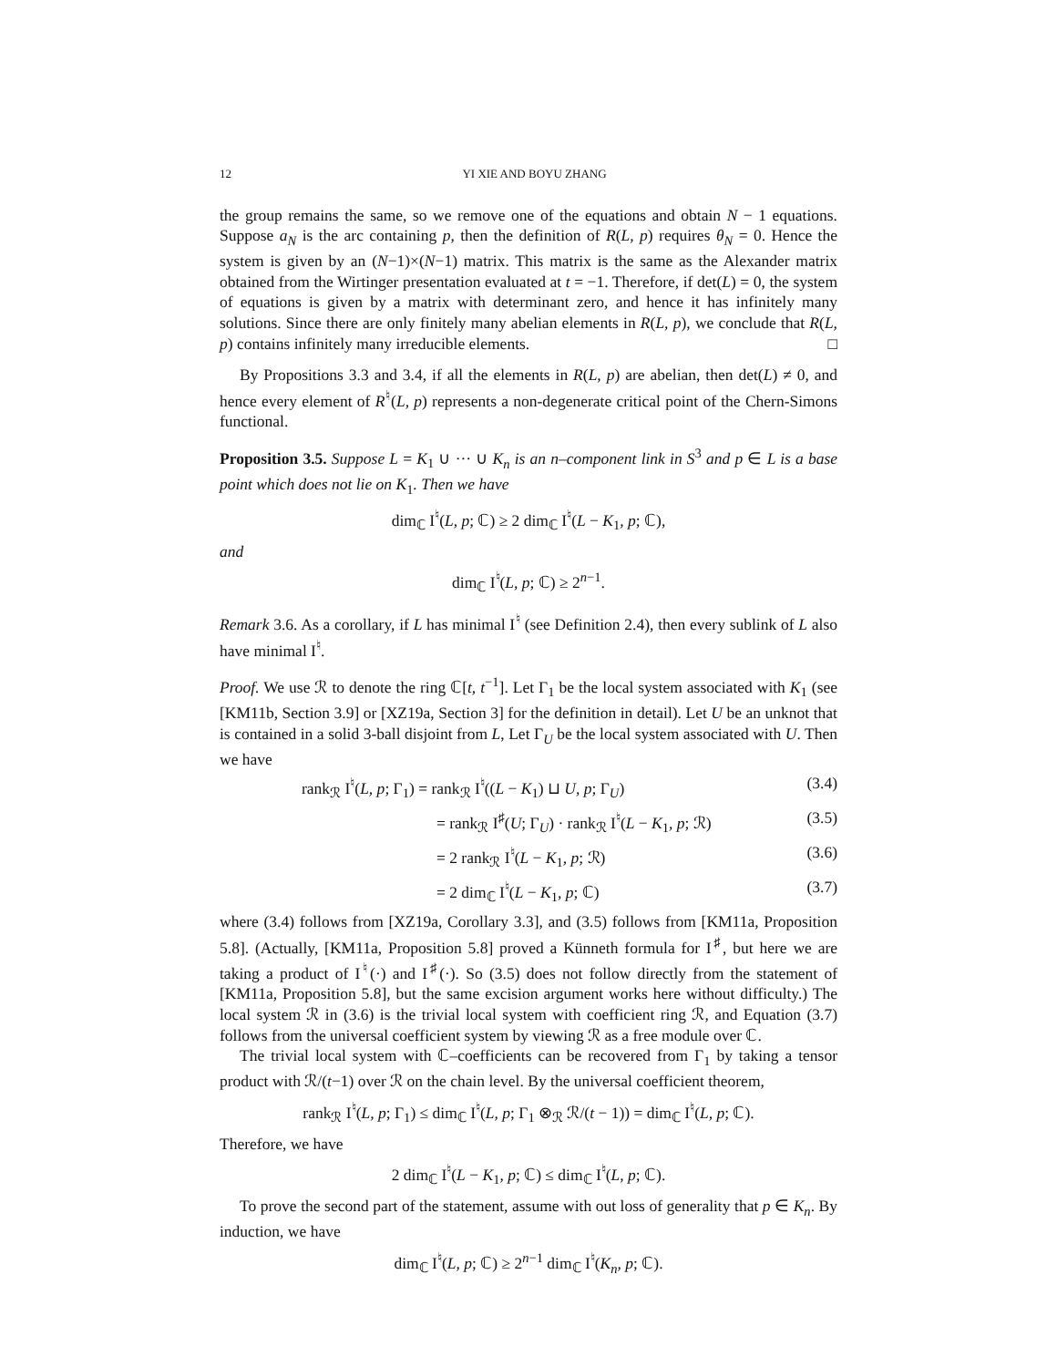12 YI XIE AND BOYU ZHANG
the group remains the same, so we remove one of the equations and obtain N − 1 equations. Suppose a<sub>N</sub> is the arc containing p, then the definition of R(L, p) requires θ<sub>N</sub> = 0. Hence the system is given by an (N−1)×(N−1) matrix. This matrix is the same as the Alexander matrix obtained from the Wirtinger presentation evaluated at t = −1. Therefore, if det(L) = 0, the system of equations is given by a matrix with determinant zero, and hence it has infinitely many solutions. Since there are only finitely many abelian elements in R(L, p), we conclude that R(L, p) contains infinitely many irreducible elements. □
By Propositions 3.3 and 3.4, if all the elements in R(L, p) are abelian, then det(L) ≠ 0, and hence every element of R<sup>♮</sup>(L, p) represents a non-degenerate critical point of the Chern-Simons functional.
Proposition 3.5. Suppose L = K<sub>1</sub> ∪ ··· ∪ K<sub>n</sub> is an n–component link in S<sup>3</sup> and p ∈ L is a base point which does not lie on K<sub>1</sub>. Then we have
dim<sub>ℂ</sub> I<sup>♮</sup>(L, p; ℂ) ≥ 2 dim<sub>ℂ</sub> I<sup>♮</sup>(L − K<sub>1</sub>, p; ℂ),
and
dim<sub>ℂ</sub> I<sup>♮</sup>(L, p; ℂ) ≥ 2<sup>n−1</sup>.
Remark 3.6. As a corollary, if L has minimal I<sup>♮</sup> (see Definition 2.4), then every sublink of L also have minimal I<sup>♮</sup>.
Proof. We use ℛ to denote the ring ℂ[t, t<sup>−1</sup>]. Let Γ<sub>1</sub> be the local system associated with K<sub>1</sub> (see [KM11b, Section 3.9] or [XZ19a, Section 3] for the definition in detail). Let U be an unknot that is contained in a solid 3-ball disjoint from L, Let Γ<sub>U</sub> be the local system associated with U. Then we have
rank<sub>ℛ</sub> I<sup>♮</sup>(L, p; Γ<sub>1</sub>) = rank<sub>ℛ</sub> I<sup>♮</sup>((L − K<sub>1</sub>) ⊔ U, p; Γ<sub>U</sub>) (3.4)
= rank<sub>ℛ</sub> I<sup>♯</sup>(U; Γ<sub>U</sub>) · rank<sub>ℛ</sub> I<sup>♮</sup>(L − K<sub>1</sub>, p; ℛ) (3.5)
= 2 rank<sub>ℛ</sub> I<sup>♮</sup>(L − K<sub>1</sub>, p; ℛ) (3.6)
= 2 dim<sub>ℂ</sub> I<sup>♮</sup>(L − K<sub>1</sub>, p; ℂ) (3.7)
where (3.4) follows from [XZ19a, Corollary 3.3], and (3.5) follows from [KM11a, Proposition 5.8]. (Actually, [KM11a, Proposition 5.8] proved a Künneth formula for I<sup>♯</sup>, but here we are taking a product of I<sup>♮</sup>(·) and I<sup>♯</sup>(·). So (3.5) does not follow directly from the statement of [KM11a, Proposition 5.8], but the same excision argument works here without difficulty.) The local system ℛ in (3.6) is the trivial local system with coefficient ring ℛ, and Equation (3.7) follows from the universal coefficient system by viewing ℛ as a free module over ℂ.
The trivial local system with ℂ–coefficients can be recovered from Γ<sub>1</sub> by taking a tensor product with ℛ/(t−1) over ℛ on the chain level. By the universal coefficient theorem,
rank<sub>ℛ</sub> I<sup>♮</sup>(L, p; Γ<sub>1</sub>) ≤ dim<sub>ℂ</sub> I<sup>♮</sup>(L, p; Γ<sub>1</sub> ⊗<sub>ℛ</sub> ℛ/(t − 1)) = dim<sub>ℂ</sub> I<sup>♮</sup>(L, p; ℂ).
Therefore, we have
2 dim<sub>ℂ</sub> I<sup>♮</sup>(L − K<sub>1</sub>, p; ℂ) ≤ dim<sub>ℂ</sub> I<sup>♮</sup>(L, p; ℂ).
To prove the second part of the statement, assume with out loss of generality that p ∈ K<sub>n</sub>. By induction, we have
dim<sub>ℂ</sub> I<sup>♮</sup>(L, p; ℂ) ≥ 2<sup>n−1</sup> dim<sub>ℂ</sub> I<sup>♮</sup>(K<sub>n</sub>, p; ℂ).